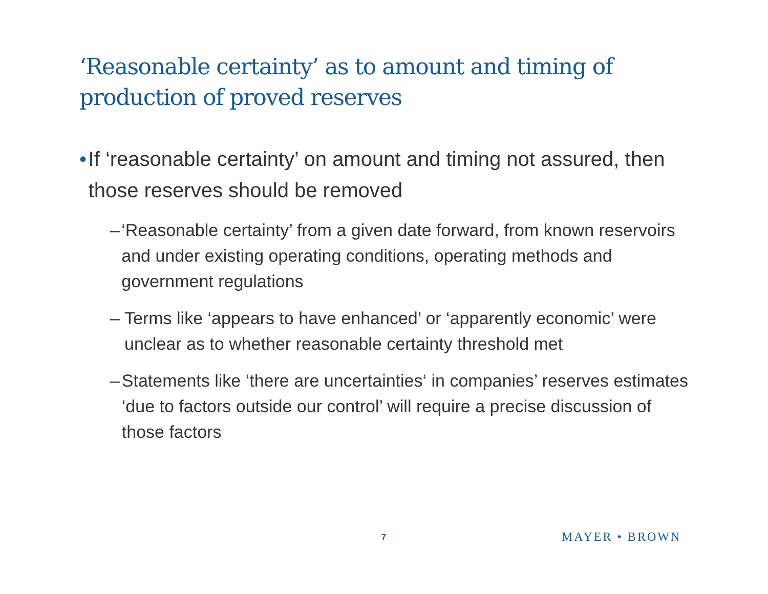‘Reasonable certainty’ as to amount and timing of production of proved reserves
• If ‘reasonable certainty’ on amount and timing not assured, then those reserves should be removed
– ‘Reasonable certainty’ from a given date forward, from known reservoirs and under existing operating conditions, operating methods and government regulations
– Terms like ‘appears to have enhanced’ or ‘apparently economic’ were unclear as to whether reasonable certainty threshold met
– Statements like ‘there are uncertainties‘ in companies’ reserves estimates ‘due to factors outside our control’ will require a precise discussion of those factors
7 MAYER • BROWN